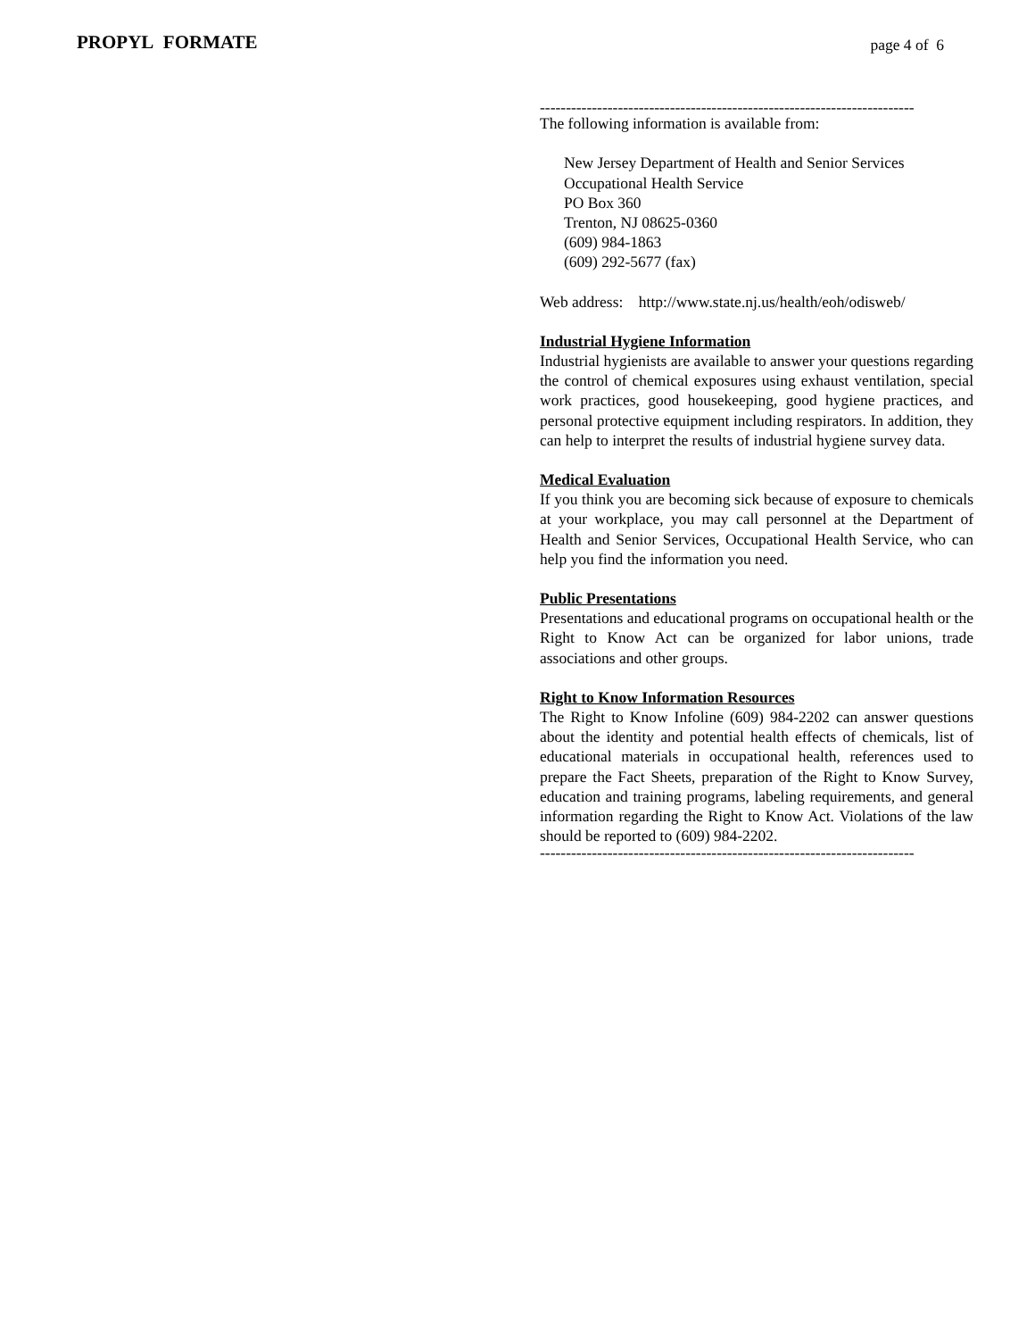PROPYL FORMATE page 4 of 6
------------------------------------------------------------------------
The following information is available from:
New Jersey Department of Health and Senior Services
Occupational Health Service
PO Box 360
Trenton, NJ 08625-0360
(609) 984-1863
(609) 292-5677 (fax)
Web address: http://www.state.nj.us/health/eoh/odisweb/
Industrial Hygiene Information
Industrial hygienists are available to answer your questions regarding the control of chemical exposures using exhaust ventilation, special work practices, good housekeeping, good hygiene practices, and personal protective equipment including respirators. In addition, they can help to interpret the results of industrial hygiene survey data.
Medical Evaluation
If you think you are becoming sick because of exposure to chemicals at your workplace, you may call personnel at the Department of Health and Senior Services, Occupational Health Service, who can help you find the information you need.
Public Presentations
Presentations and educational programs on occupational health or the Right to Know Act can be organized for labor unions, trade associations and other groups.
Right to Know Information Resources
The Right to Know Infoline (609) 984-2202 can answer questions about the identity and potential health effects of chemicals, list of educational materials in occupational health, references used to prepare the Fact Sheets, preparation of the Right to Know Survey, education and training programs, labeling requirements, and general information regarding the Right to Know Act. Violations of the law should be reported to (609) 984-2202.
------------------------------------------------------------------------